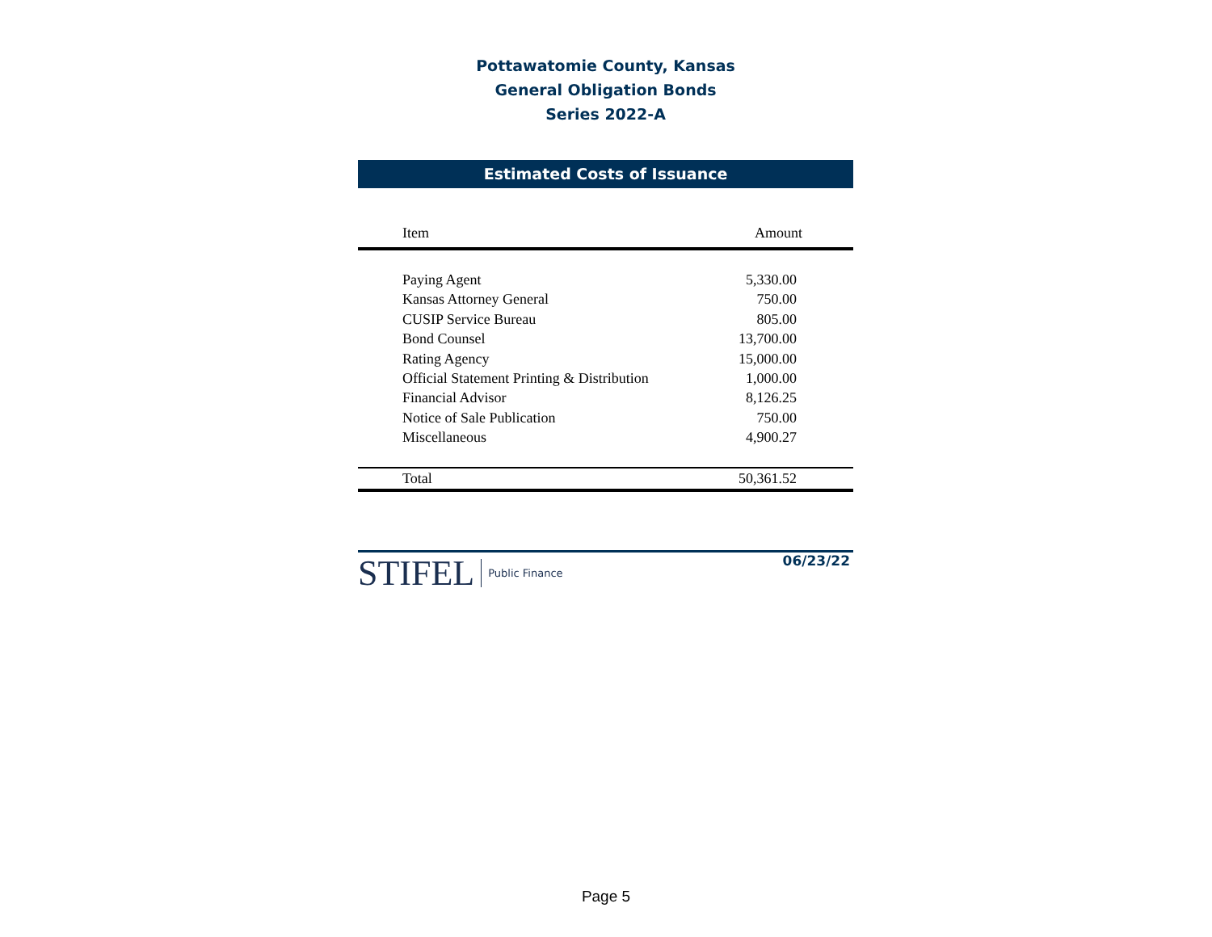Pottawatomie County, Kansas
General Obligation Bonds
Series 2022-A
Estimated Costs of Issuance
| Item | Amount |
| --- | --- |
| Paying Agent | 5,330.00 |
| Kansas Attorney General | 750.00 |
| CUSIP Service Bureau | 805.00 |
| Bond Counsel | 13,700.00 |
| Rating Agency | 15,000.00 |
| Official Statement Printing & Distribution | 1,000.00 |
| Financial Advisor | 8,126.25 |
| Notice of Sale Publication | 750.00 |
| Miscellaneous | 4,900.27 |
| Total | 50,361.52 |
STIFEL Public Finance
06/23/22
Page 5